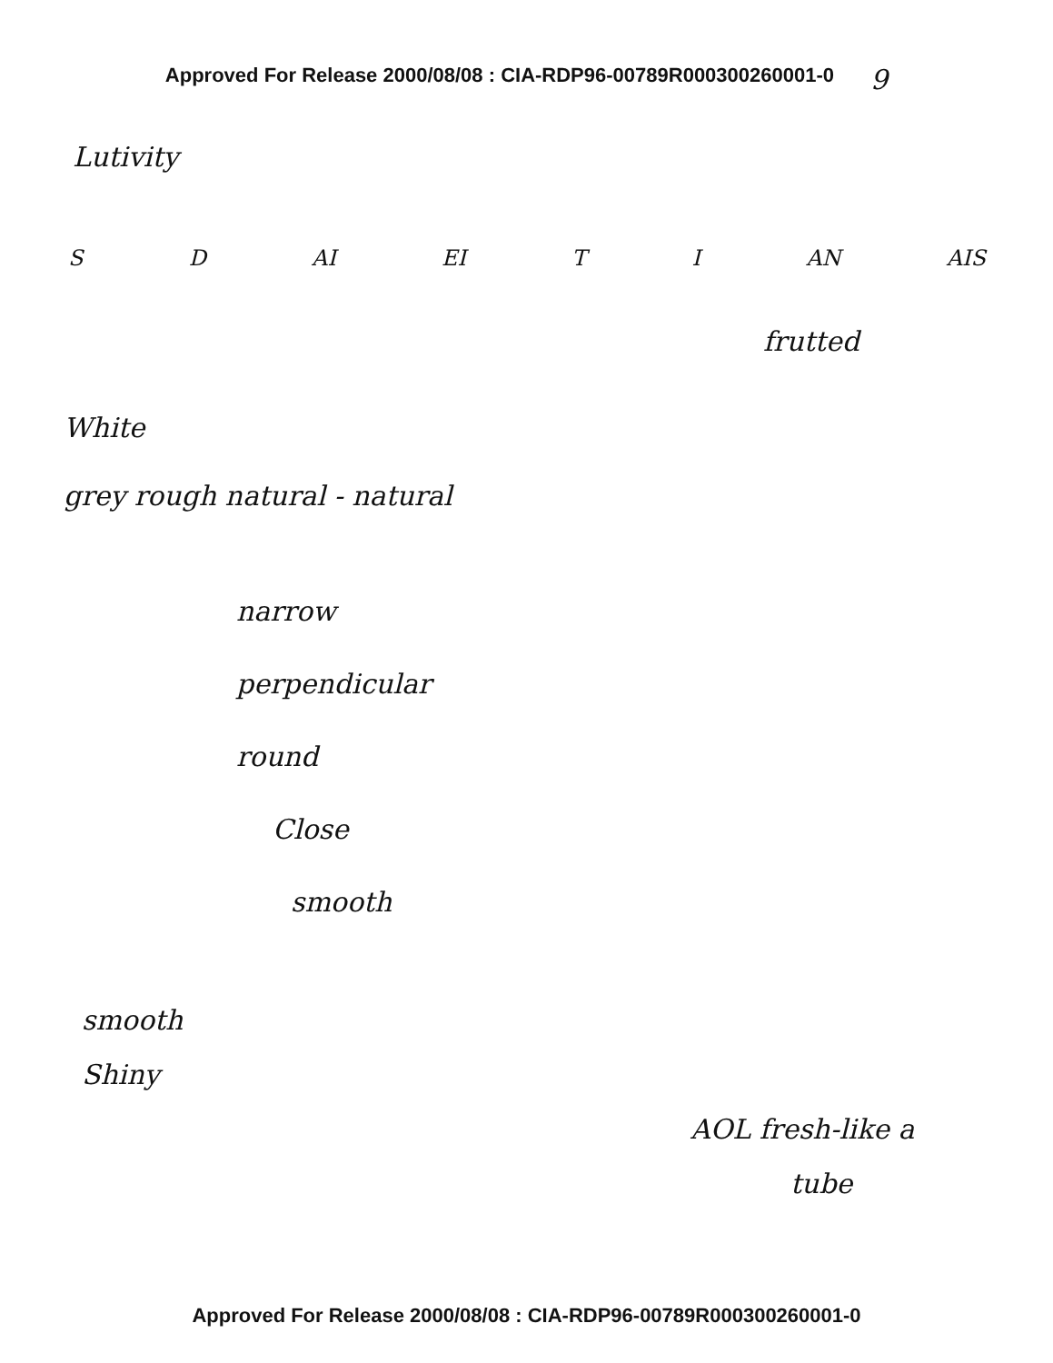Approved For Release 2000/08/08 : CIA-RDP96-00789R000300260001-0 9
Lutivity
S D AI EI T I AN AIS
frutted
White
grey rough natural - natural
narrow
perpendicular
round
Close
smooth
smooth
Shiny
AOL fresh-like a
tube
Approved For Release 2000/08/08 : CIA-RDP96-00789R000300260001-0